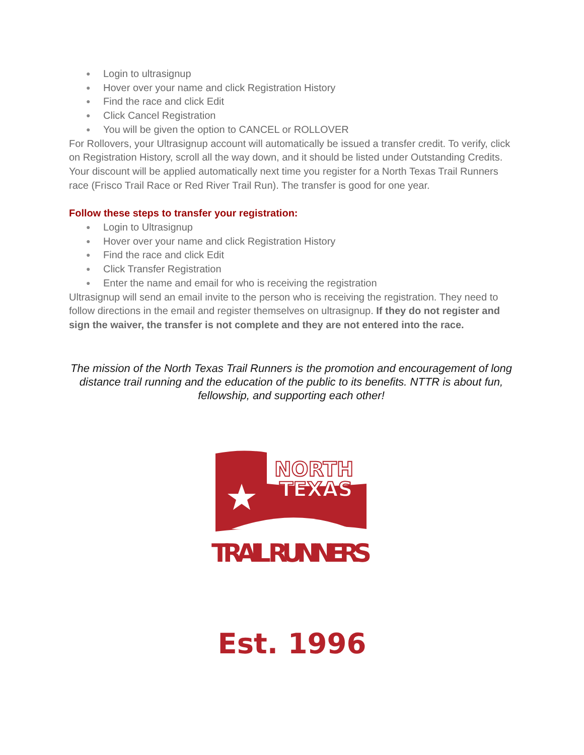Login to ultrasignup
Hover over your name and click Registration History
Find the race and click Edit
Click Cancel Registration
You will be given the option to CANCEL or ROLLOVER
For Rollovers, your Ultrasignup account will automatically be issued a transfer credit. To verify, click on Registration History, scroll all the way down, and it should be listed under Outstanding Credits. Your discount will be applied automatically next time you register for a North Texas Trail Runners race (Frisco Trail Race or Red River Trail Run). The transfer is good for one year.
Follow these steps to transfer your registration:
Login to Ultrasignup
Hover over your name and click Registration History
Find the race and click Edit
Click Transfer Registration
Enter the name and email for who is receiving the registration
Ultrasignup will send an email invite to the person who is receiving the registration. They need to follow directions in the email and register themselves on ultrasignup. If they do not register and sign the waiver, the transfer is not complete and they are not entered into the race.
The mission of the North Texas Trail Runners is the promotion and encouragement of long distance trail running and the education of the public to its benefits. NTTR is about fun, fellowship, and supporting each other!
NORTH
TEXAS
TRAIL RUNNERS
Est. 1996